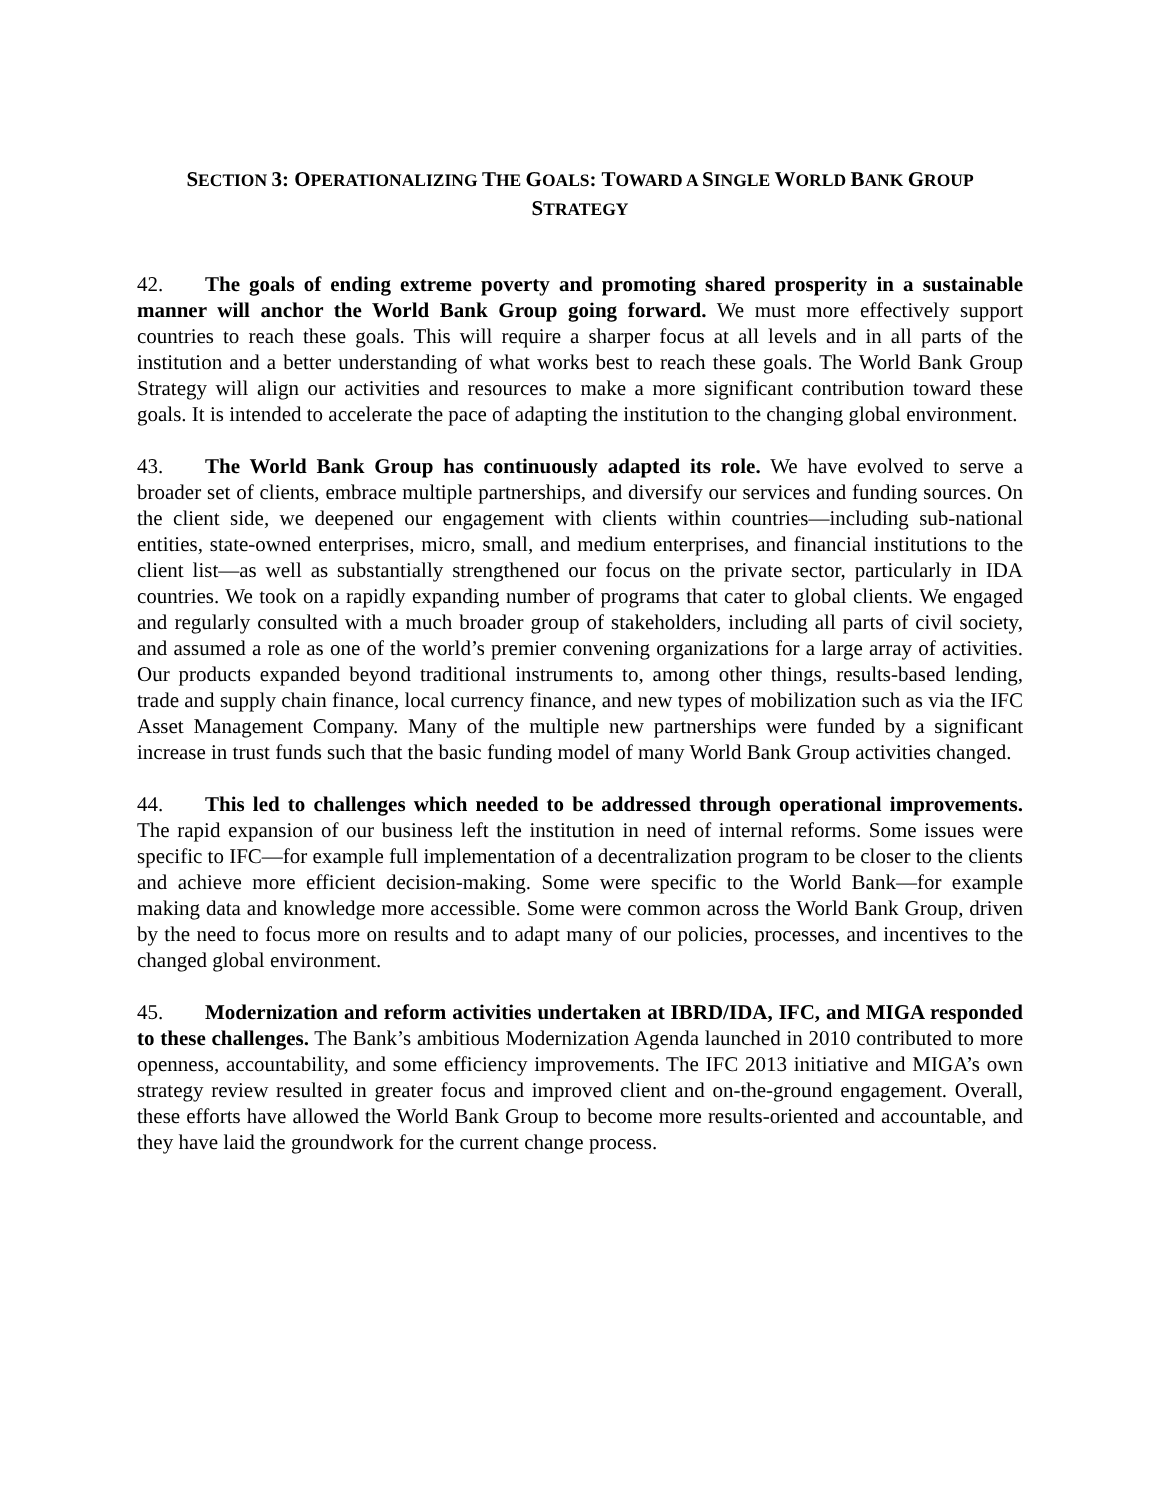SECTION 3: OPERATIONALIZING THE GOALS: TOWARD A SINGLE WORLD BANK GROUP STRATEGY
42. The goals of ending extreme poverty and promoting shared prosperity in a sustainable manner will anchor the World Bank Group going forward. We must more effectively support countries to reach these goals. This will require a sharper focus at all levels and in all parts of the institution and a better understanding of what works best to reach these goals. The World Bank Group Strategy will align our activities and resources to make a more significant contribution toward these goals. It is intended to accelerate the pace of adapting the institution to the changing global environment.
43. The World Bank Group has continuously adapted its role. We have evolved to serve a broader set of clients, embrace multiple partnerships, and diversify our services and funding sources. On the client side, we deepened our engagement with clients within countries—including sub-national entities, state-owned enterprises, micro, small, and medium enterprises, and financial institutions to the client list—as well as substantially strengthened our focus on the private sector, particularly in IDA countries. We took on a rapidly expanding number of programs that cater to global clients. We engaged and regularly consulted with a much broader group of stakeholders, including all parts of civil society, and assumed a role as one of the world’s premier convening organizations for a large array of activities. Our products expanded beyond traditional instruments to, among other things, results-based lending, trade and supply chain finance, local currency finance, and new types of mobilization such as via the IFC Asset Management Company. Many of the multiple new partnerships were funded by a significant increase in trust funds such that the basic funding model of many World Bank Group activities changed.
44. This led to challenges which needed to be addressed through operational improvements. The rapid expansion of our business left the institution in need of internal reforms. Some issues were specific to IFC—for example full implementation of a decentralization program to be closer to the clients and achieve more efficient decision-making. Some were specific to the World Bank—for example making data and knowledge more accessible. Some were common across the World Bank Group, driven by the need to focus more on results and to adapt many of our policies, processes, and incentives to the changed global environment.
45. Modernization and reform activities undertaken at IBRD/IDA, IFC, and MIGA responded to these challenges. The Bank’s ambitious Modernization Agenda launched in 2010 contributed to more openness, accountability, and some efficiency improvements. The IFC 2013 initiative and MIGA’s own strategy review resulted in greater focus and improved client and on-the-ground engagement. Overall, these efforts have allowed the World Bank Group to become more results-oriented and accountable, and they have laid the groundwork for the current change process.